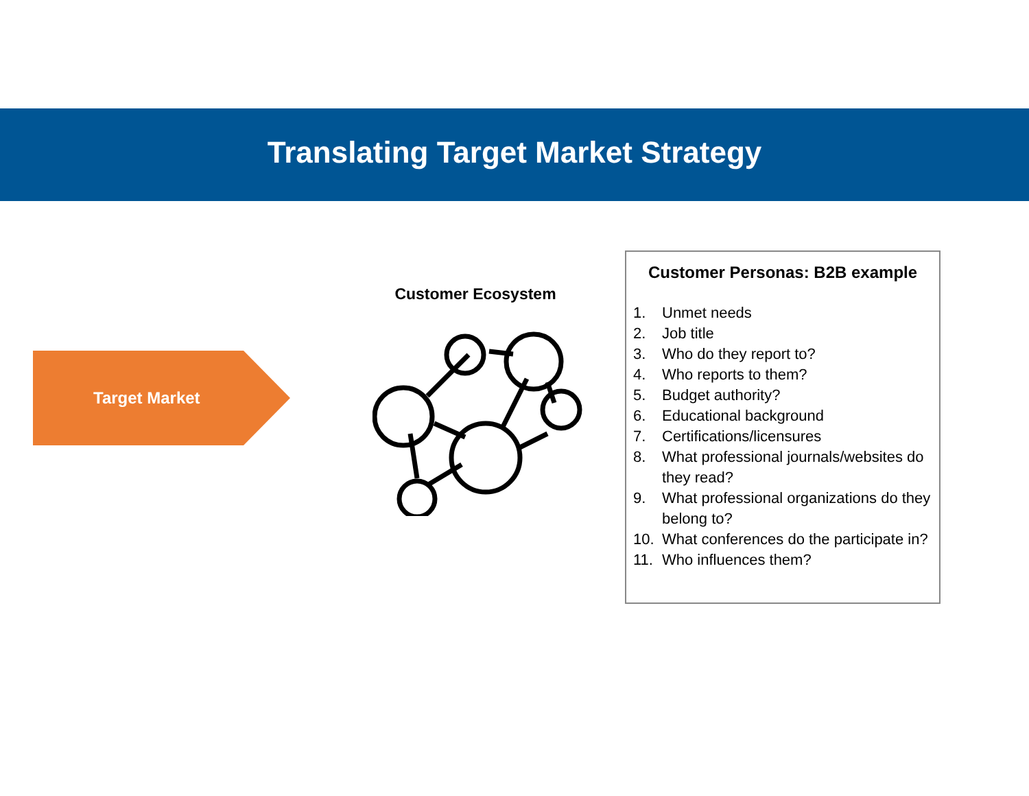Translating Target Market Strategy
Target Market
Customer Ecosystem
Customer Personas: B2B example
1. Unmet needs
2. Job title
3. Who do they report to?
4. Who reports to them?
5. Budget authority?
6. Educational background
7. Certifications/licensures
8. What professional journals/websites do they read?
9. What professional organizations do they belong to?
10. What conferences do the participate in?
11. Who influences them?